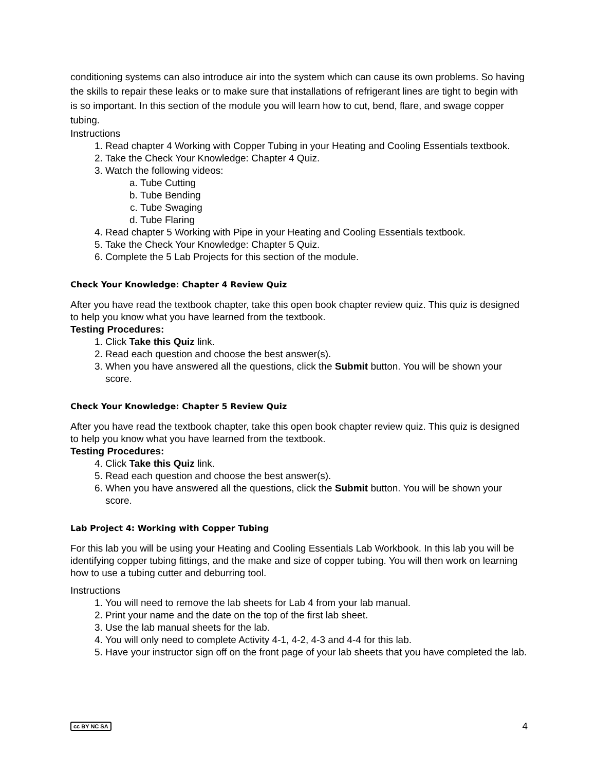conditioning systems can also introduce air into the system which can cause its own problems. So having the skills to repair these leaks or to make sure that installations of refrigerant lines are tight to begin with is so important. In this section of the module you will learn how to cut, bend, flare, and swage copper tubing.
Instructions
1. Read chapter 4 Working with Copper Tubing in your Heating and Cooling Essentials textbook.
2. Take the Check Your Knowledge: Chapter 4 Quiz.
3. Watch the following videos:
a. Tube Cutting
b. Tube Bending
c. Tube Swaging
d. Tube Flaring
4. Read chapter 5 Working with Pipe in your Heating and Cooling Essentials textbook.
5. Take the Check Your Knowledge: Chapter 5 Quiz.
6. Complete the 5 Lab Projects for this section of the module.
Check Your Knowledge: Chapter 4 Review Quiz
After you have read the textbook chapter, take this open book chapter review quiz. This quiz is designed to help you know what you have learned from the textbook.
Testing Procedures:
1. Click Take this Quiz link.
2. Read each question and choose the best answer(s).
3. When you have answered all the questions, click the Submit button. You will be shown your score.
Check Your Knowledge: Chapter 5 Review Quiz
After you have read the textbook chapter, take this open book chapter review quiz. This quiz is designed to help you know what you have learned from the textbook.
Testing Procedures:
4. Click Take this Quiz link.
5. Read each question and choose the best answer(s).
6. When you have answered all the questions, click the Submit button. You will be shown your score.
Lab Project 4: Working with Copper Tubing
For this lab you will be using your Heating and Cooling Essentials Lab Workbook. In this lab you will be identifying copper tubing fittings, and the make and size of copper tubing. You will then work on learning how to use a tubing cutter and deburring tool.
Instructions
1. You will need to remove the lab sheets for Lab 4 from your lab manual.
2. Print your name and the date on the top of the first lab sheet.
3. Use the lab manual sheets for the lab.
4. You will only need to complete Activity 4-1, 4-2, 4-3 and 4-4 for this lab.
5. Have your instructor sign off on the front page of your lab sheets that you have completed the lab.
cc BY NC SA 4